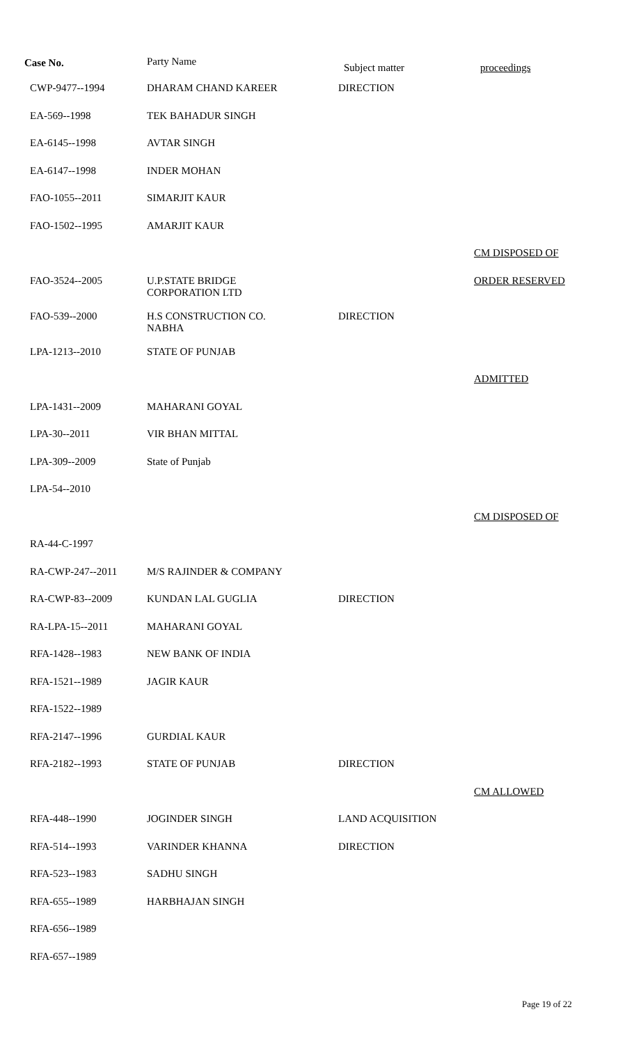| Case No. | Party Name | Subject matter | proceedings |
| --- | --- | --- | --- |
| CWP-9477--1994 | DHARAM CHAND KAREER | DIRECTION | |
| EA-569--1998 | TEK BAHADUR SINGH | | |
| EA-6145--1998 | AVTAR SINGH | | |
| EA-6147--1998 | INDER MOHAN | | |
| FAO-1055--2011 | SIMARJIT KAUR | | |
| FAO-1502--1995 | AMARJIT KAUR | | |
| | | | CM DISPOSED OF |
| FAO-3524--2005 | U.P.STATE BRIDGE CORPORATION LTD | | ORDER RESERVED |
| FAO-539--2000 | H.S CONSTRUCTION CO. NABHA | DIRECTION | |
| LPA-1213--2010 | STATE OF PUNJAB | | |
| | | | ADMITTED |
| LPA-1431--2009 | MAHARANI GOYAL | | |
| LPA-30--2011 | VIR BHAN MITTAL | | |
| LPA-309--2009 | State of Punjab | | |
| LPA-54--2010 | | | |
| | | | CM DISPOSED OF |
| RA-44-C-1997 | | | |
| RA-CWP-247--2011 | M/S RAJINDER & COMPANY | | |
| RA-CWP-83--2009 | KUNDAN LAL GUGLIA | DIRECTION | |
| RA-LPA-15--2011 | MAHARANI GOYAL | | |
| RFA-1428--1983 | NEW BANK OF INDIA | | |
| RFA-1521--1989 | JAGIR KAUR | | |
| RFA-1522--1989 | | | |
| RFA-2147--1996 | GURDIAL KAUR | | |
| RFA-2182--1993 | STATE OF PUNJAB | DIRECTION | |
| | | | CM ALLOWED |
| RFA-448--1990 | JOGINDER SINGH | LAND ACQUISITION | |
| RFA-514--1993 | VARINDER KHANNA | DIRECTION | |
| RFA-523--1983 | SADHU SINGH | | |
| RFA-655--1989 | HARBHAJAN SINGH | | |
| RFA-656--1989 | | | |
| RFA-657--1989 | | | |
Page 19 of 22